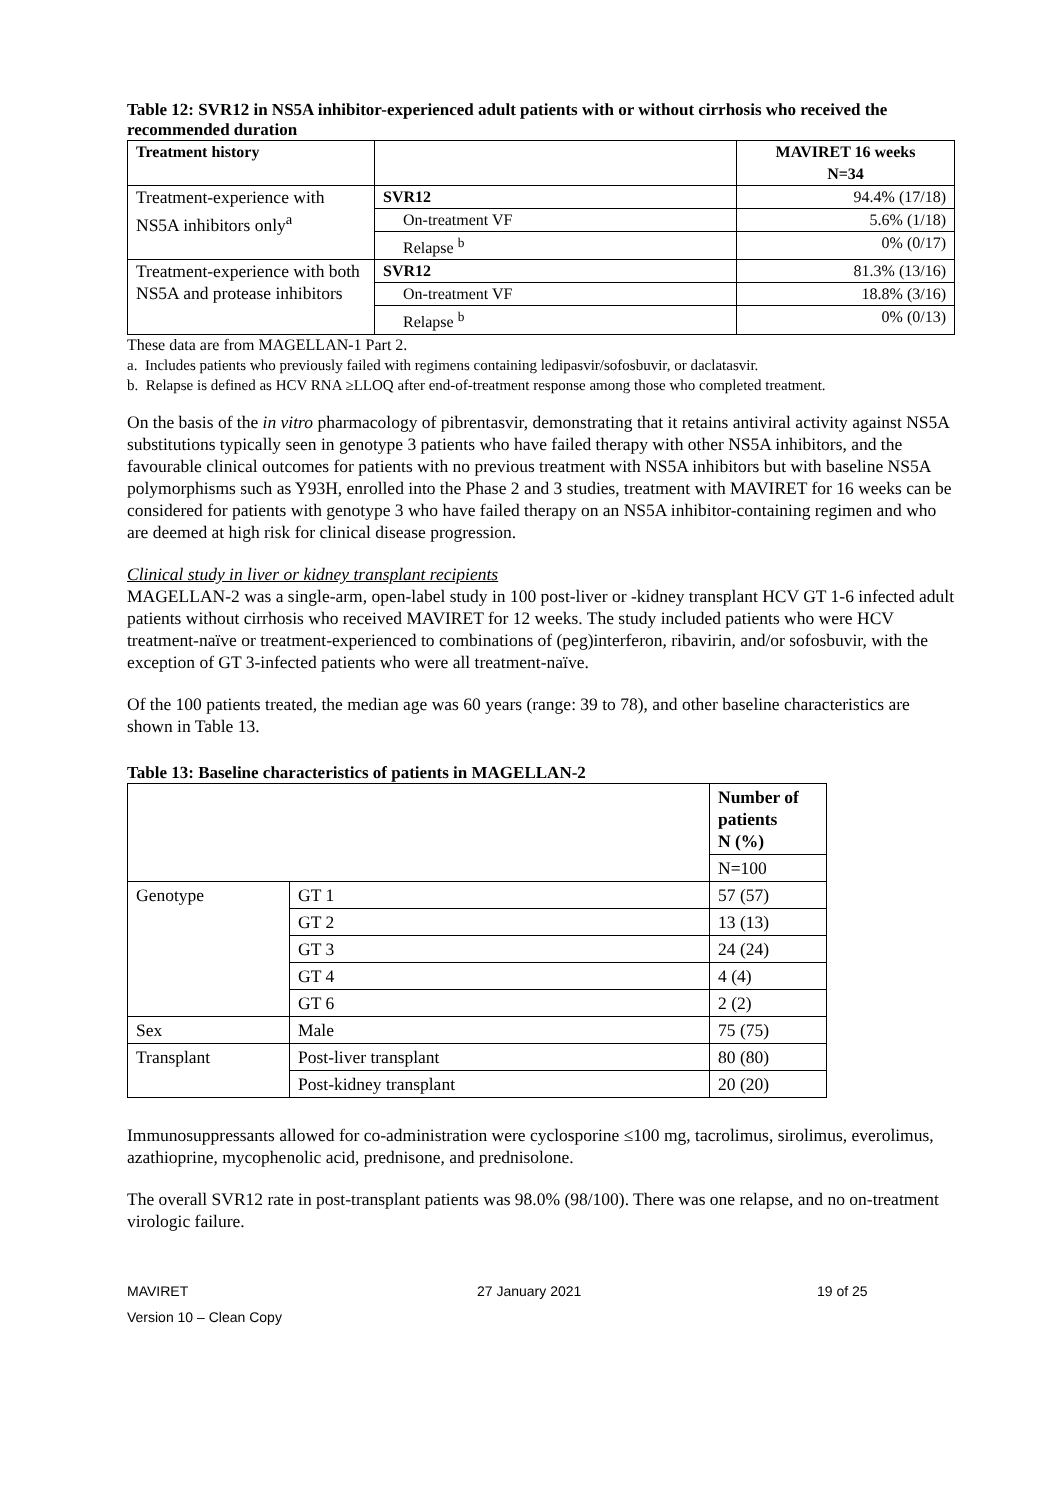Table 12: SVR12 in NS5A inhibitor-experienced adult patients with or without cirrhosis who received the recommended duration
| Treatment history | | MAVIRET 16 weeks N=34 |
| --- | --- | --- |
| Treatment-experience with NS5A inhibitors only<sup>a</sup> | SVR12 | 94.4% (17/18) |
| | On-treatment VF | 5.6% (1/18) |
| | Relapse <sup>b</sup> | 0% (0/17) |
| Treatment-experience with both NS5A and protease inhibitors | SVR12 | 81.3% (13/16) |
| | On-treatment VF | 18.8% (3/16) |
| | Relapse <sup>b</sup> | 0% (0/13) |
These data are from MAGELLAN-1 Part 2.
a. Includes patients who previously failed with regimens containing ledipasvir/sofosbuvir, or daclatasvir.
b. Relapse is defined as HCV RNA ≥LLOQ after end-of-treatment response among those who completed treatment.
On the basis of the in vitro pharmacology of pibrentasvir, demonstrating that it retains antiviral activity against NS5A substitutions typically seen in genotype 3 patients who have failed therapy with other NS5A inhibitors, and the favourable clinical outcomes for patients with no previous treatment with NS5A inhibitors but with baseline NS5A polymorphisms such as Y93H, enrolled into the Phase 2 and 3 studies, treatment with MAVIRET for 16 weeks can be considered for patients with genotype 3 who have failed therapy on an NS5A inhibitor-containing regimen and who are deemed at high risk for clinical disease progression.
Clinical study in liver or kidney transplant recipients
MAGELLAN-2 was a single-arm, open-label study in 100 post-liver or -kidney transplant HCV GT 1-6 infected adult patients without cirrhosis who received MAVIRET for 12 weeks. The study included patients who were HCV treatment-naïve or treatment-experienced to combinations of (peg)interferon, ribavirin, and/or sofosbuvir, with the exception of GT 3-infected patients who were all treatment-naïve.
Of the 100 patients treated, the median age was 60 years (range: 39 to 78), and other baseline characteristics are shown in Table 13.
Table 13: Baseline characteristics of patients in MAGELLAN-2
| | | Number of patients N (%) |
| --- | --- | --- |
| | | N=100 |
| Genotype | GT 1 | 57 (57) |
| | GT 2 | 13 (13) |
| | GT 3 | 24 (24) |
| | GT 4 | 4 (4) |
| | GT 6 | 2 (2) |
| Sex | Male | 75 (75) |
| Transplant | Post-liver transplant | 80 (80) |
| | Post-kidney transplant | 20 (20) |
Immunosuppressants allowed for co-administration were cyclosporine ≤100 mg, tacrolimus, sirolimus, everolimus, azathioprine, mycophenolic acid, prednisone, and prednisolone.
The overall SVR12 rate in post-transplant patients was 98.0% (98/100). There was one relapse, and no on-treatment virologic failure.
MAVIRET
Version 10 – Clean Copy
27 January 2021 19 of 25